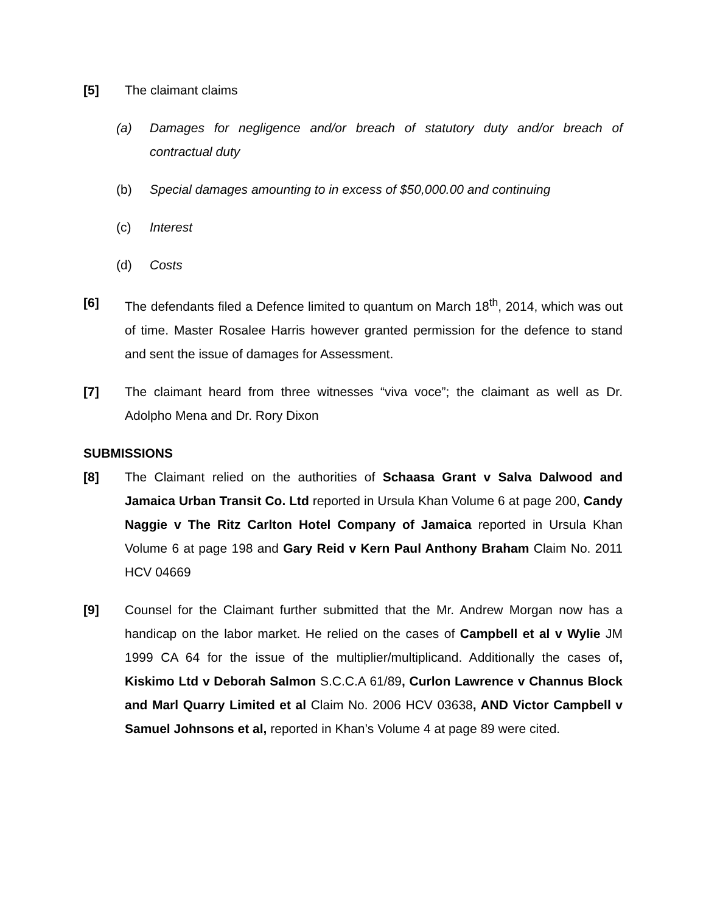[5] The claimant claims
(a) Damages for negligence and/or breach of statutory duty and/or breach of contractual duty
(b) Special damages amounting to in excess of $50,000.00 and continuing
(c) Interest
(d) Costs
[6] The defendants filed a Defence limited to quantum on March 18<sup>th</sup>, 2014, which was out of time. Master Rosalee Harris however granted permission for the defence to stand and sent the issue of damages for Assessment.
[7] The claimant heard from three witnesses “viva voce”; the claimant as well as Dr. Adolpho Mena and Dr. Rory Dixon
SUBMISSIONS
[8] The Claimant relied on the authorities of Schaasa Grant v Salva Dalwood and Jamaica Urban Transit Co. Ltd reported in Ursula Khan Volume 6 at page 200, Candy Naggie v The Ritz Carlton Hotel Company of Jamaica reported in Ursula Khan Volume 6 at page 198 and Gary Reid v Kern Paul Anthony Braham Claim No. 2011 HCV 04669
[9] Counsel for the Claimant further submitted that the Mr. Andrew Morgan now has a handicap on the labor market. He relied on the cases of Campbell et al v Wylie JM 1999 CA 64 for the issue of the multiplier/multiplicand. Additionally the cases of, Kiskimo Ltd v Deborah Salmon S.C.C.A 61/89, Curlon Lawrence v Channus Block and Marl Quarry Limited et al Claim No. 2006 HCV 03638, AND Victor Campbell v Samuel Johnsons et al, reported in Khan’s Volume 4 at page 89 were cited.